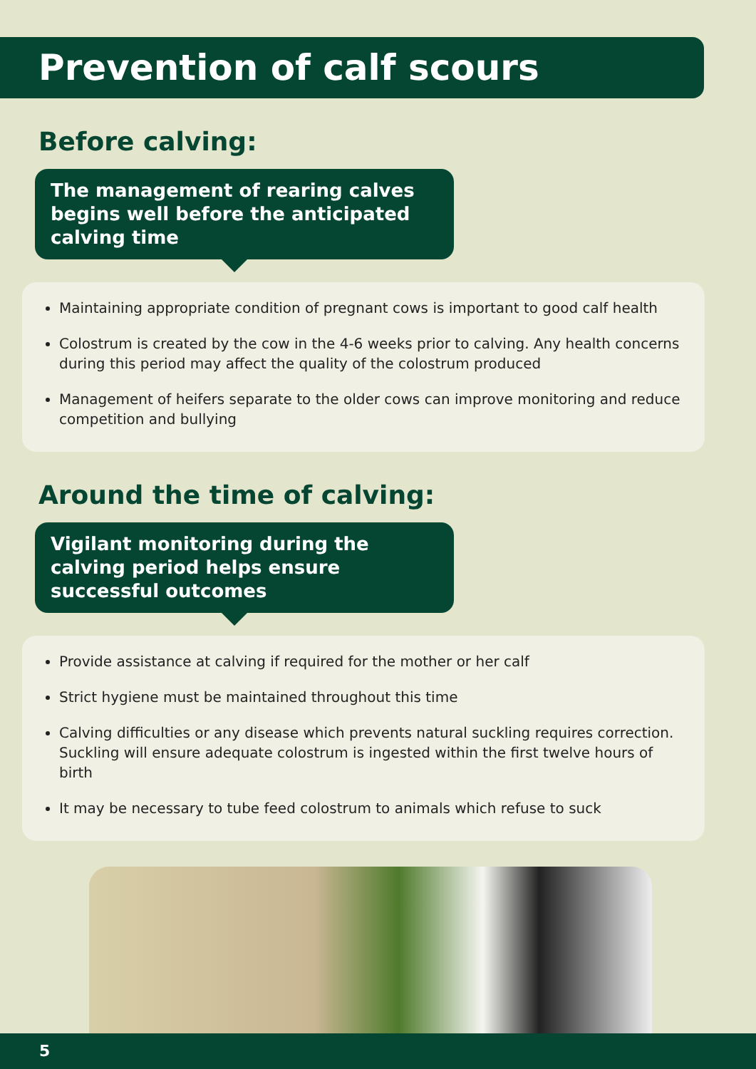Prevention of calf scours
Before calving:
The management of rearing calves begins well before the anticipated calving time
Maintaining appropriate condition of pregnant cows is important to good calf health
Colostrum is created by the cow in the 4-6 weeks prior to calving. Any health concerns during this period may affect the quality of the colostrum produced
Management of heifers separate to the older cows can improve monitoring and reduce competition and bullying
Around the time of calving:
Vigilant monitoring during the calving period helps ensure successful outcomes
Provide assistance at calving if required for the mother or her calf
Strict hygiene must be maintained throughout this time
Calving difficulties or any disease which prevents natural suckling requires correction. Suckling will ensure adequate colostrum is ingested within the first twelve hours of birth
It may be necessary to tube feed colostrum to animals which refuse to suck
5